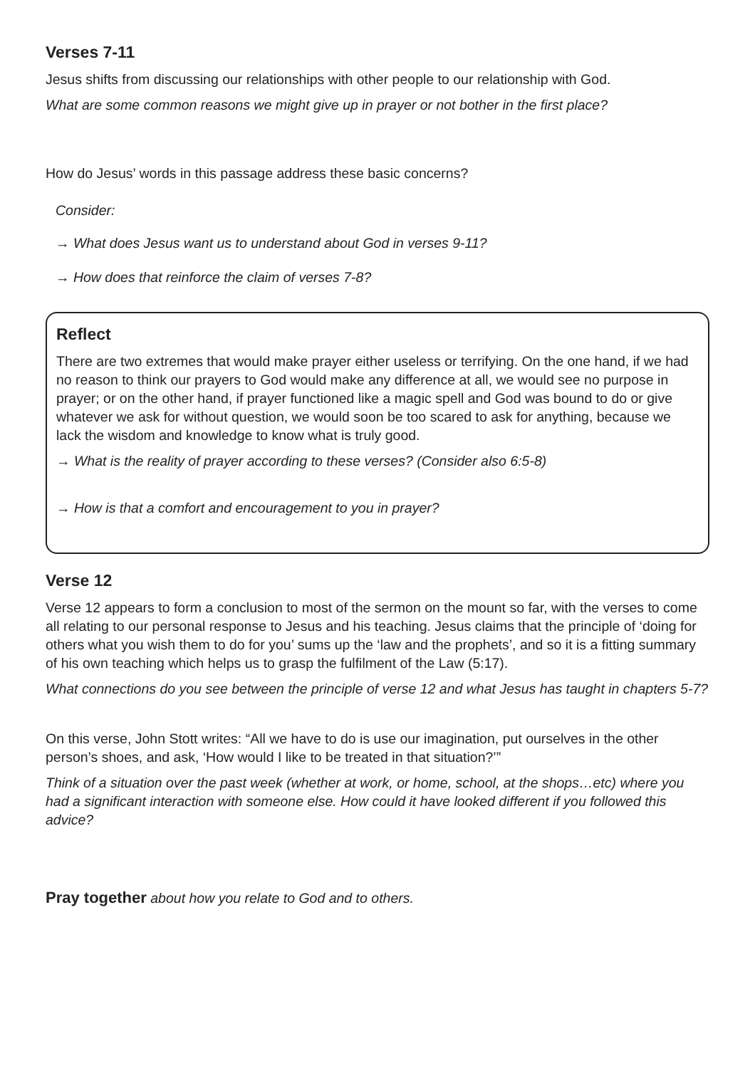Verses 7-11
Jesus shifts from discussing our relationships with other people to our relationship with God.
What are some common reasons we might give up in prayer or not bother in the first place?
How do Jesus’ words in this passage address these basic concerns?
Consider:
→ What does Jesus want us to understand about God in verses 9-11?
→ How does that reinforce the claim of verses 7-8?
Reflect
There are two extremes that would make prayer either useless or terrifying. On the one hand, if we had no reason to think our prayers to God would make any difference at all, we would see no purpose in prayer; or on the other hand, if prayer functioned like a magic spell and God was bound to do or give whatever we ask for without question, we would soon be too scared to ask for anything, because we lack the wisdom and knowledge to know what is truly good.
→ What is the reality of prayer according to these verses? (Consider also 6:5-8)
→ How is that a comfort and encouragement to you in prayer?
Verse 12
Verse 12 appears to form a conclusion to most of the sermon on the mount so far, with the verses to come all relating to our personal response to Jesus and his teaching. Jesus claims that the principle of ‘doing for others what you wish them to do for you’ sums up the ‘law and the prophets’, and so it is a fitting summary of his own teaching which helps us to grasp the fulfilment of the Law (5:17).
What connections do you see between the principle of verse 12 and what Jesus has taught in chapters 5-7?
On this verse, John Stott writes: “All we have to do is use our imagination, put ourselves in the other person’s shoes, and ask, ‘How would I like to be treated in that situation?’”
Think of a situation over the past week (whether at work, or home, school, at the shops…etc) where you had a significant interaction with someone else. How could it have looked different if you followed this advice?
Pray together about how you relate to God and to others.